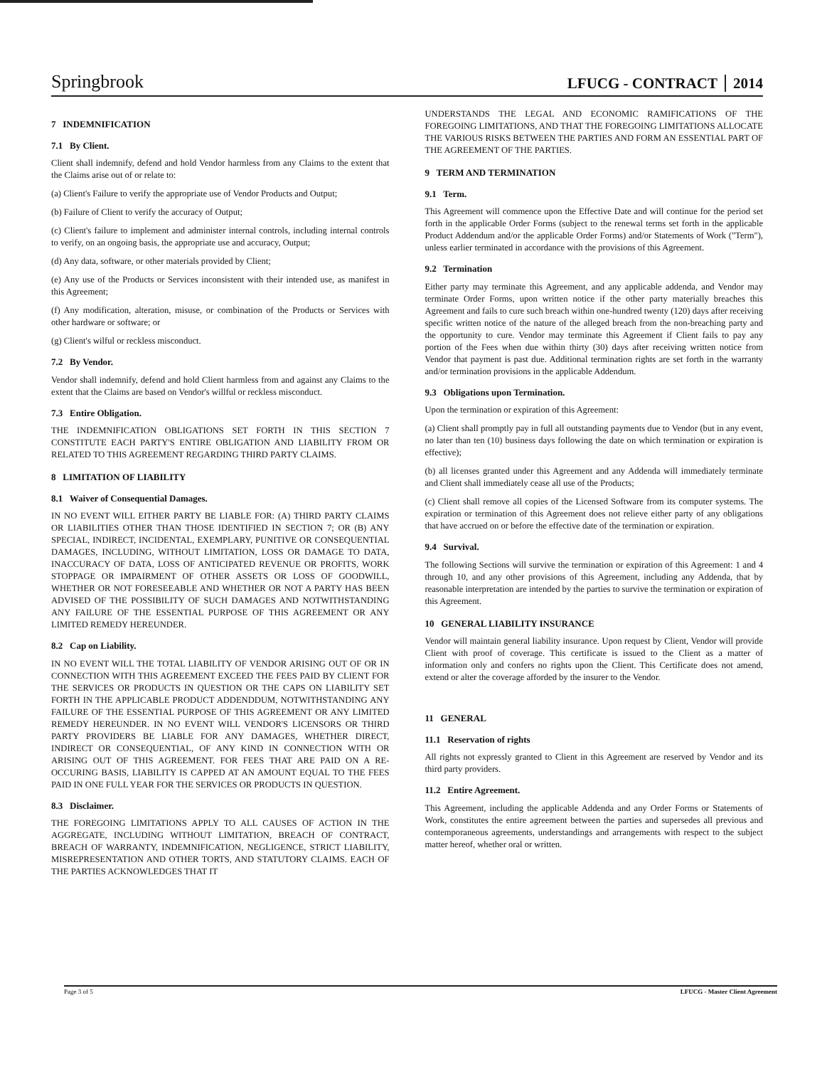Springbrook
LFUCG - CONTRACT 2014
7 INDEMNIFICATION
7.1 By Client.
Client shall indemnify, defend and hold Vendor harmless from any Claims to the extent that the Claims arise out of or relate to:
(a) Client's Failure to verify the appropriate use of Vendor Products and Output;
(b) Failure of Client to verify the accuracy of Output;
(c) Client's failure to implement and administer internal controls, including internal controls to verify, on an ongoing basis, the appropriate use and accuracy, Output;
(d) Any data, software, or other materials provided by Client;
(e) Any use of the Products or Services inconsistent with their intended use, as manifest in this Agreement;
(f) Any modification, alteration, misuse, or combination of the Products or Services with other hardware or software; or
(g) Client's wilful or reckless misconduct.
7.2 By Vendor.
Vendor shall indemnify, defend and hold Client harmless from and against any Claims to the extent that the Claims are based on Vendor's willful or reckless misconduct.
7.3 Entire Obligation.
THE INDEMNIFICATION OBLIGATIONS SET FORTH IN THIS SECTION 7 CONSTITUTE EACH PARTY'S ENTIRE OBLIGATION AND LIABILITY FROM OR RELATED TO THIS AGREEMENT REGARDING THIRD PARTY CLAIMS.
8 LIMITATION OF LIABILITY
8.1 Waiver of Consequential Damages.
IN NO EVENT WILL EITHER PARTY BE LIABLE FOR: (A) THIRD PARTY CLAIMS OR LIABILITIES OTHER THAN THOSE IDENTIFIED IN SECTION 7; OR (B) ANY SPECIAL, INDIRECT, INCIDENTAL, EXEMPLARY, PUNITIVE OR CONSEQUENTIAL DAMAGES, INCLUDING, WITHOUT LIMITATION, LOSS OR DAMAGE TO DATA, INACCURACY OF DATA, LOSS OF ANTICIPATED REVENUE OR PROFITS, WORK STOPPAGE OR IMPAIRMENT OF OTHER ASSETS OR LOSS OF GOODWILL, WHETHER OR NOT FORESEEABLE AND WHETHER OR NOT A PARTY HAS BEEN ADVISED OF THE POSSIBILITY OF SUCH DAMAGES AND NOTWITHSTANDING ANY FAILURE OF THE ESSENTIAL PURPOSE OF THIS AGREEMENT OR ANY LIMITED REMEDY HEREUNDER.
8.2 Cap on Liability.
IN NO EVENT WILL THE TOTAL LIABILITY OF VENDOR ARISING OUT OF OR IN CONNECTION WITH THIS AGREEMENT EXCEED THE FEES PAID BY CLIENT FOR THE SERVICES OR PRODUCTS IN QUESTION OR THE CAPS ON LIABILITY SET FORTH IN THE APPLICABLE PRODUCT ADDENDDUM, NOTWITHSTANDING ANY FAILURE OF THE ESSENTIAL PURPOSE OF THIS AGREEMENT OR ANY LIMITED REMEDY HEREUNDER. IN NO EVENT WILL VENDOR'S LICENSORS OR THIRD PARTY PROVIDERS BE LIABLE FOR ANY DAMAGES, WHETHER DIRECT, INDIRECT OR CONSEQUENTIAL, OF ANY KIND IN CONNECTION WITH OR ARISING OUT OF THIS AGREEMENT. FOR FEES THAT ARE PAID ON A RE-OCCURING BASIS, LIABILITY IS CAPPED AT AN AMOUNT EQUAL TO THE FEES PAID IN ONE FULL YEAR FOR THE SERVICES OR PRODUCTS IN QUESTION.
8.3 Disclaimer.
THE FOREGOING LIMITATIONS APPLY TO ALL CAUSES OF ACTION IN THE AGGREGATE, INCLUDING WITHOUT LIMITATION, BREACH OF CONTRACT, BREACH OF WARRANTY, INDEMNIFICATION, NEGLIGENCE, STRICT LIABILITY, MISREPRESENTATION AND OTHER TORTS, AND STATUTORY CLAIMS. EACH OF THE PARTIES ACKNOWLEDGES THAT IT
UNDERSTANDS THE LEGAL AND ECONOMIC RAMIFICATIONS OF THE FOREGOING LIMITATIONS, AND THAT THE FOREGOING LIMITATIONS ALLOCATE THE VARIOUS RISKS BETWEEN THE PARTIES AND FORM AN ESSENTIAL PART OF THE AGREEMENT OF THE PARTIES.
9 TERM AND TERMINATION
9.1 Term.
This Agreement will commence upon the Effective Date and will continue for the period set forth in the applicable Order Forms (subject to the renewal terms set forth in the applicable Product Addendum and/or the applicable Order Forms) and/or Statements of Work ("Term"), unless earlier terminated in accordance with the provisions of this Agreement.
9.2 Termination
Either party may terminate this Agreement, and any applicable addenda, and Vendor may terminate Order Forms, upon written notice if the other party materially breaches this Agreement and fails to cure such breach within one-hundred twenty (120) days after receiving specific written notice of the nature of the alleged breach from the non-breaching party and the opportunity to cure. Vendor may terminate this Agreement if Client fails to pay any portion of the Fees when due within thirty (30) days after receiving written notice from Vendor that payment is past due. Additional termination rights are set forth in the warranty and/or termination provisions in the applicable Addendum.
9.3 Obligations upon Termination.
Upon the termination or expiration of this Agreement:
(a) Client shall promptly pay in full all outstanding payments due to Vendor (but in any event, no later than ten (10) business days following the date on which termination or expiration is effective);
(b) all licenses granted under this Agreement and any Addenda will immediately terminate and Client shall immediately cease all use of the Products;
(c) Client shall remove all copies of the Licensed Software from its computer systems. The expiration or termination of this Agreement does not relieve either party of any obligations that have accrued on or before the effective date of the termination or expiration.
9.4 Survival.
The following Sections will survive the termination or expiration of this Agreement: 1 and 4 through 10, and any other provisions of this Agreement, including any Addenda, that by reasonable interpretation are intended by the parties to survive the termination or expiration of this Agreement.
10 GENERAL LIABILITY INSURANCE
Vendor will maintain general liability insurance. Upon request by Client, Vendor will provide Client with proof of coverage. This certificate is issued to the Client as a matter of information only and confers no rights upon the Client. This Certificate does not amend, extend or alter the coverage afforded by the insurer to the Vendor.
11 GENERAL
11.1 Reservation of rights
All rights not expressly granted to Client in this Agreement are reserved by Vendor and its third party providers.
11.2 Entire Agreement.
This Agreement, including the applicable Addenda and any Order Forms or Statements of Work, constitutes the entire agreement between the parties and supersedes all previous and contemporaneous agreements, understandings and arrangements with respect to the subject matter hereof, whether oral or written.
Page 3 of 5 LFUCG - Master Client Agreement